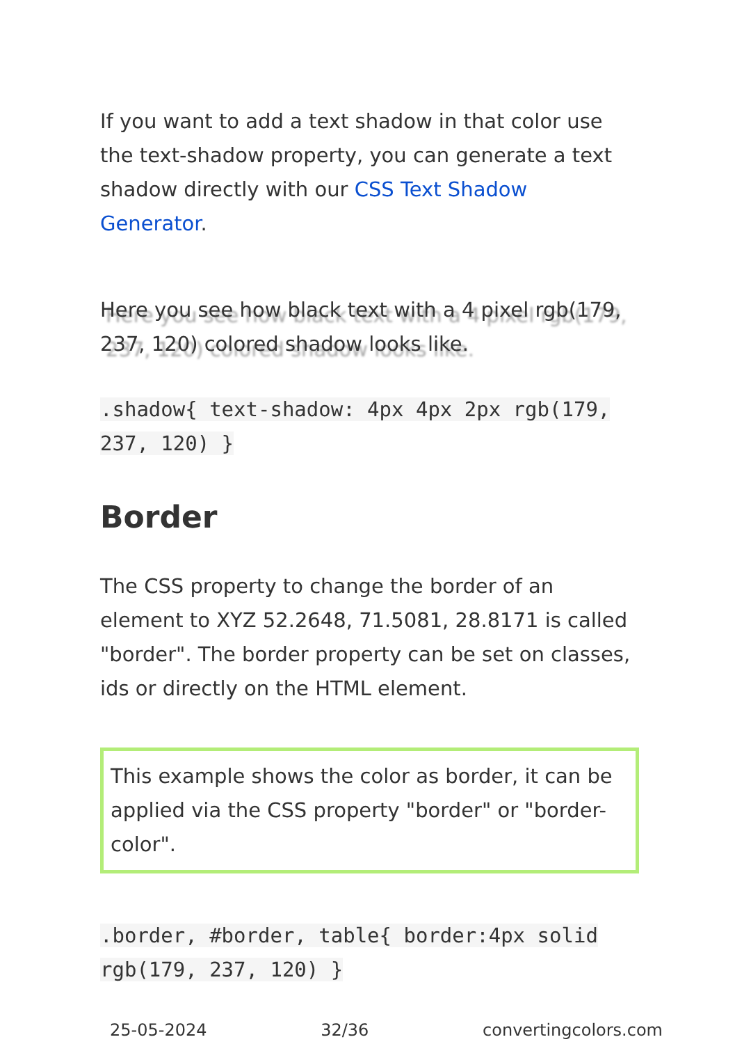If you want to add a text shadow in that color use the text-shadow property, you can generate a text shadow directly with our CSS Text Shadow Generator.
Here you see how black text with a 4 pixel rgb(179, 237, 120) colored shadow looks like.
.shadow{ text-shadow: 4px 4px 2px rgb(179, 237, 120) }
Border
The CSS property to change the border of an element to XYZ 52.2648, 71.5081, 28.8171 is called "border". The border property can be set on classes, ids or directly on the HTML element.
This example shows the color as border, it can be applied via the CSS property "border" or "border-color".
.border, #border, table{ border:4px solid rgb(179, 237, 120) }
25-05-2024 32/36 convertingcolors.com